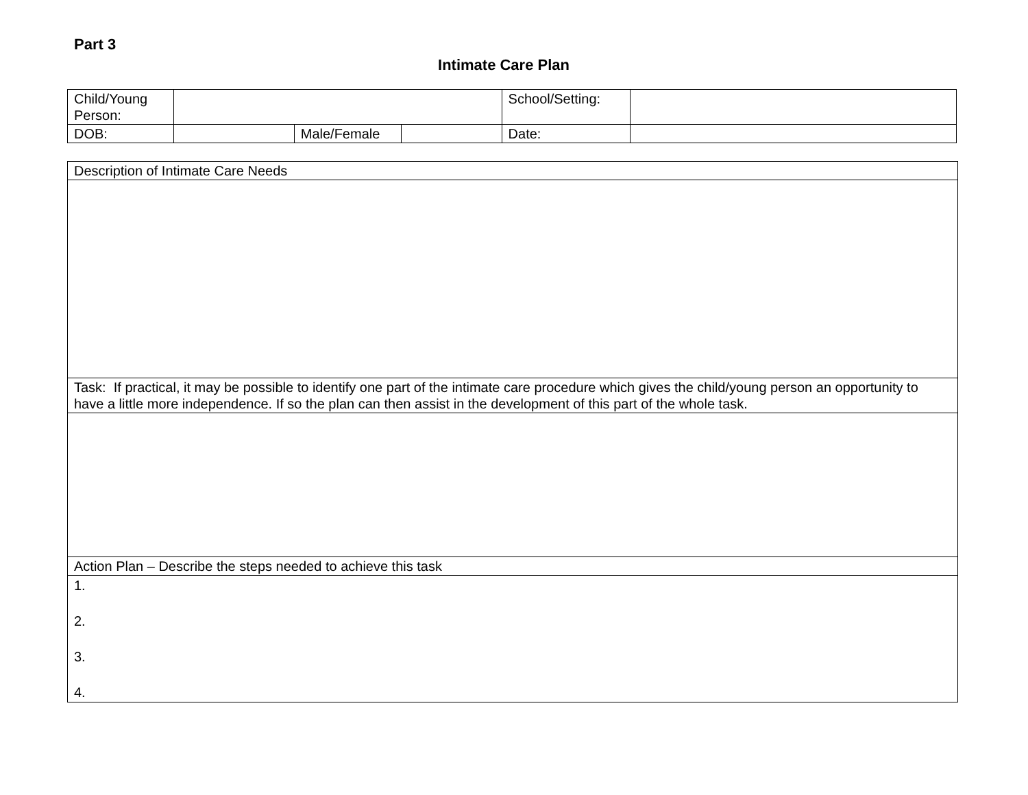Part 3
Intimate Care Plan
| Child/Young Person: | | | | School/Setting: | |
| DOB: | | Male/Female | | Date: | |
| Description of Intimate Care Needs |
| Task: If practical, it may be possible to identify one part of the intimate care procedure which gives the child/young person an opportunity to have a little more independence. If so the plan can then assist in the development of this part of the whole task. |
| Action Plan – Describe the steps needed to achieve this task |
| 1. 2. 3. 4. |